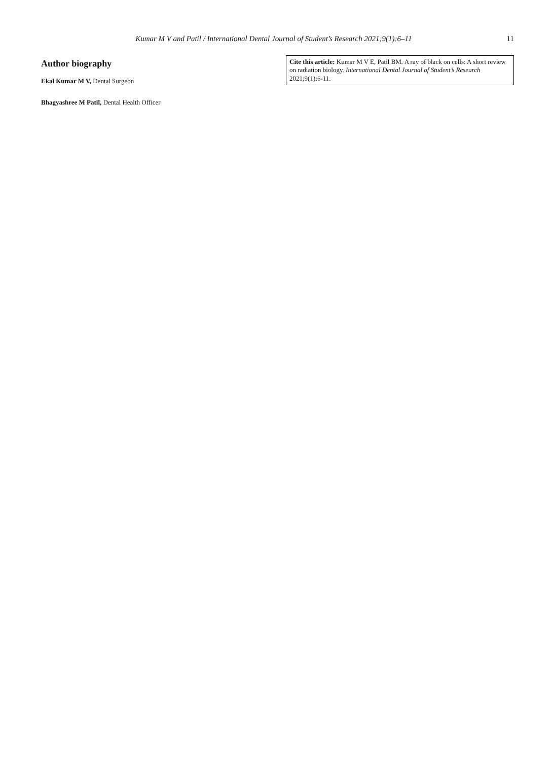Kumar M V and Patil / International Dental Journal of Student’s Research 2021;9(1):6–11
11
Author biography
Ekal Kumar M V, Dental Surgeon
Bhagyashree M Patil, Dental Health Officer
Cite this article: Kumar M V E, Patil BM. A ray of black on cells: A short review on radiation biology. International Dental Journal of Student’s Research 2021;9(1):6-11.